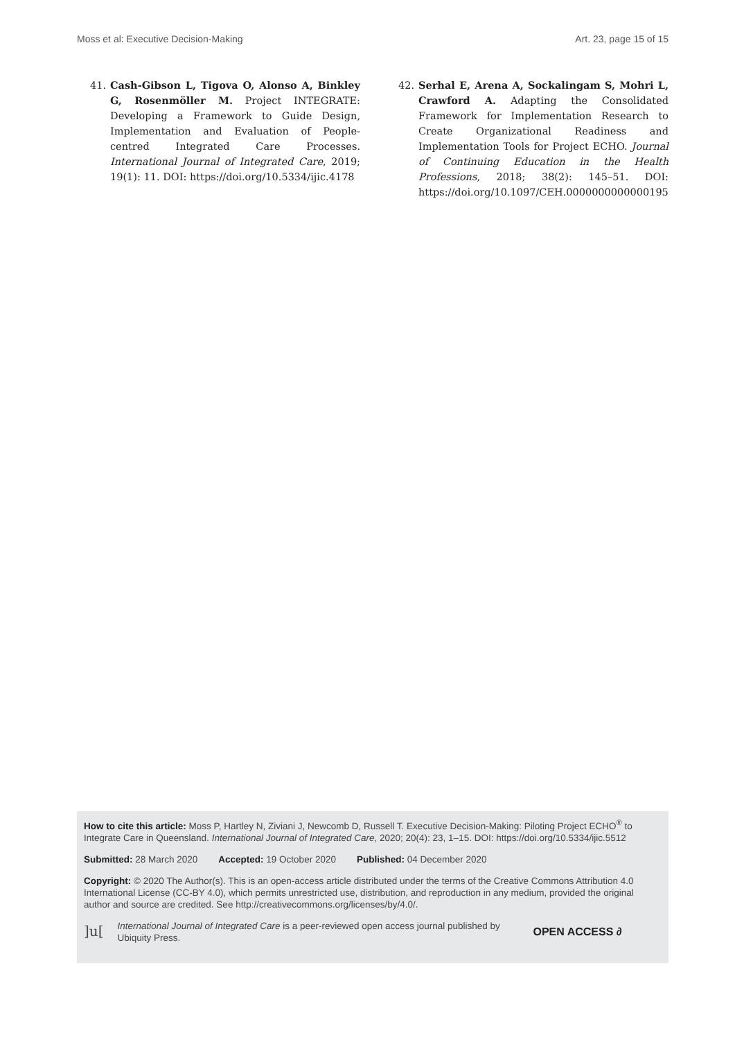Moss et al: Executive Decision-Making Art. 23, page 15 of 15
41. Cash-Gibson L, Tigova O, Alonso A, Binkley G, Rosenmöller M. Project INTEGRATE: Developing a Framework to Guide Design, Implementation and Evaluation of People-centred Integrated Care Processes. International Journal of Integrated Care, 2019; 19(1): 11. DOI: https://doi.org/10.5334/ijic.4178
42. Serhal E, Arena A, Sockalingam S, Mohri L, Crawford A. Adapting the Consolidated Framework for Implementation Research to Create Organizational Readiness and Implementation Tools for Project ECHO. Journal of Continuing Education in the Health Professions, 2018; 38(2): 145–51. DOI: https://doi.org/10.1097/CEH.0000000000000195
How to cite this article: Moss P, Hartley N, Ziviani J, Newcomb D, Russell T. Executive Decision-Making: Piloting Project ECHO<sup>®</sup> to Integrate Care in Queensland. International Journal of Integrated Care, 2020; 20(4): 23, 1–15. DOI: https://doi.org/10.5334/ijic.5512
Submitted: 28 March 2020 Accepted: 19 October 2020 Published: 04 December 2020
Copyright: © 2020 The Author(s). This is an open-access article distributed under the terms of the Creative Commons Attribution 4.0 International License (CC-BY 4.0), which permits unrestricted use, distribution, and reproduction in any medium, provided the original author and source are credited. See http://creativecommons.org/licenses/by/4.0/.
]u[International Journal of Integrated Care is a peer-reviewed open access journal published by Ubiquity Press. OPEN ACCESS ∂